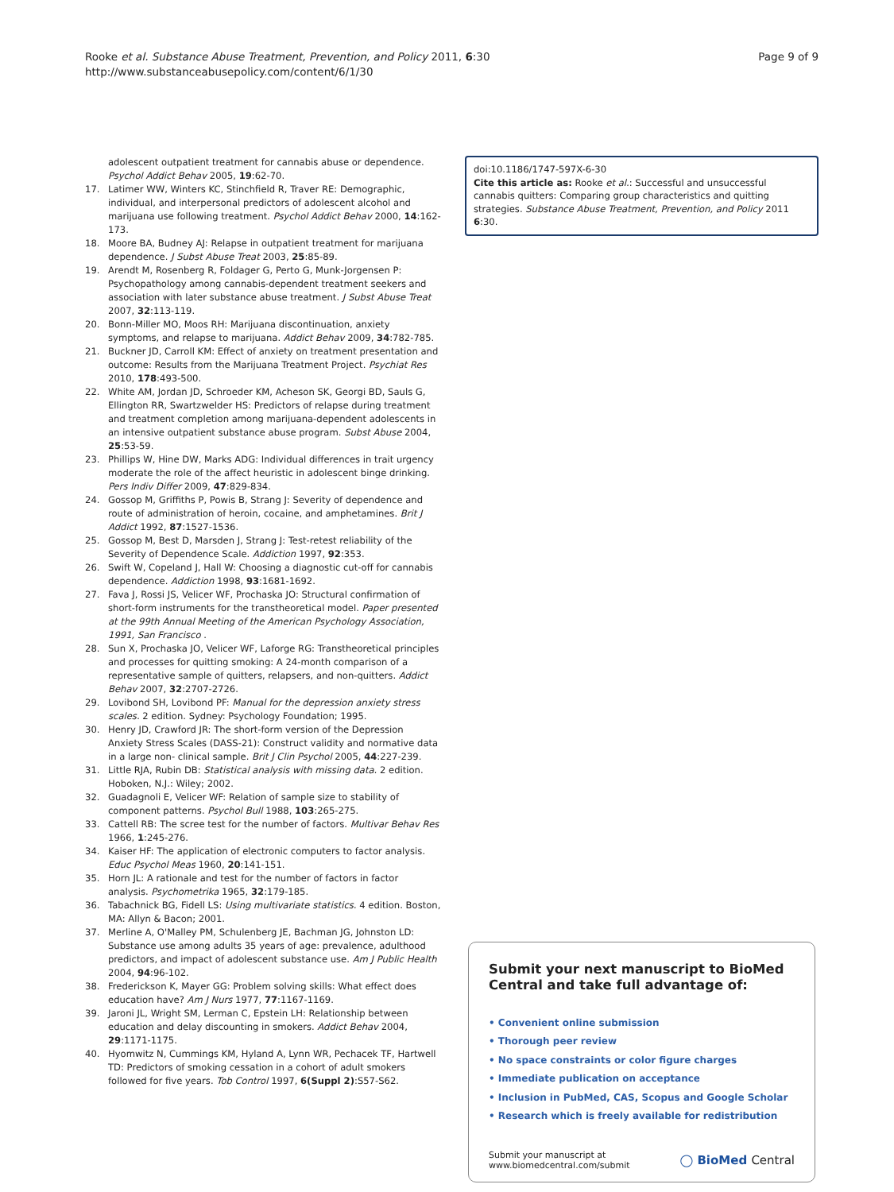Rooke et al. Substance Abuse Treatment, Prevention, and Policy 2011, 6:30
http://www.substanceabusepolicy.com/content/6/1/30
Page 9 of 9
adolescent outpatient treatment for cannabis abuse or dependence. Psychol Addict Behav 2005, 19:62-70.
17. Latimer WW, Winters KC, Stinchfield R, Traver RE: Demographic, individual, and interpersonal predictors of adolescent alcohol and marijuana use following treatment. Psychol Addict Behav 2000, 14:162-173.
18. Moore BA, Budney AJ: Relapse in outpatient treatment for marijuana dependence. J Subst Abuse Treat 2003, 25:85-89.
19. Arendt M, Rosenberg R, Foldager G, Perto G, Munk-Jorgensen P: Psychopathology among cannabis-dependent treatment seekers and association with later substance abuse treatment. J Subst Abuse Treat 2007, 32:113-119.
20. Bonn-Miller MO, Moos RH: Marijuana discontinuation, anxiety symptoms, and relapse to marijuana. Addict Behav 2009, 34:782-785.
21. Buckner JD, Carroll KM: Effect of anxiety on treatment presentation and outcome: Results from the Marijuana Treatment Project. Psychiat Res 2010, 178:493-500.
22. White AM, Jordan JD, Schroeder KM, Acheson SK, Georgi BD, Sauls G, Ellington RR, Swartzwelder HS: Predictors of relapse during treatment and treatment completion among marijuana-dependent adolescents in an intensive outpatient substance abuse program. Subst Abuse 2004, 25:53-59.
23. Phillips W, Hine DW, Marks ADG: Individual differences in trait urgency moderate the role of the affect heuristic in adolescent binge drinking. Pers Indiv Differ 2009, 47:829-834.
24. Gossop M, Griffiths P, Powis B, Strang J: Severity of dependence and route of administration of heroin, cocaine, and amphetamines. Brit J Addict 1992, 87:1527-1536.
25. Gossop M, Best D, Marsden J, Strang J: Test-retest reliability of the Severity of Dependence Scale. Addiction 1997, 92:353.
26. Swift W, Copeland J, Hall W: Choosing a diagnostic cut-off for cannabis dependence. Addiction 1998, 93:1681-1692.
27. Fava J, Rossi JS, Velicer WF, Prochaska JO: Structural confirmation of short-form instruments for the transtheoretical model. Paper presented at the 99th Annual Meeting of the American Psychology Association, 1991, San Francisco .
28. Sun X, Prochaska JO, Velicer WF, Laforge RG: Transtheoretical principles and processes for quitting smoking: A 24-month comparison of a representative sample of quitters, relapsers, and non-quitters. Addict Behav 2007, 32:2707-2726.
29. Lovibond SH, Lovibond PF: Manual for the depression anxiety stress scales. 2 edition. Sydney: Psychology Foundation; 1995.
30. Henry JD, Crawford JR: The short-form version of the Depression Anxiety Stress Scales (DASS-21): Construct validity and normative data in a large non- clinical sample. Brit J Clin Psychol 2005, 44:227-239.
31. Little RJA, Rubin DB: Statistical analysis with missing data. 2 edition. Hoboken, N.J.: Wiley; 2002.
32. Guadagnoli E, Velicer WF: Relation of sample size to stability of component patterns. Psychol Bull 1988, 103:265-275.
33. Cattell RB: The scree test for the number of factors. Multivar Behav Res 1966, 1:245-276.
34. Kaiser HF: The application of electronic computers to factor analysis. Educ Psychol Meas 1960, 20:141-151.
35. Horn JL: A rationale and test for the number of factors in factor analysis. Psychometrika 1965, 32:179-185.
36. Tabachnick BG, Fidell LS: Using multivariate statistics. 4 edition. Boston, MA: Allyn & Bacon; 2001.
37. Merline A, O'Malley PM, Schulenberg JE, Bachman JG, Johnston LD: Substance use among adults 35 years of age: prevalence, adulthood predictors, and impact of adolescent substance use. Am J Public Health 2004, 94:96-102.
38. Frederickson K, Mayer GG: Problem solving skills: What effect does education have? Am J Nurs 1977, 77:1167-1169.
39. Jaroni JL, Wright SM, Lerman C, Epstein LH: Relationship between education and delay discounting in smokers. Addict Behav 2004, 29:1171-1175.
40. Hyomwitz N, Cummings KM, Hyland A, Lynn WR, Pechacek TF, Hartwell TD: Predictors of smoking cessation in a cohort of adult smokers followed for five years. Tob Control 1997, 6(Suppl 2):S57-S62.
doi:10.1186/1747-597X-6-30
Cite this article as: Rooke et al.: Successful and unsuccessful cannabis quitters: Comparing group characteristics and quitting strategies. Substance Abuse Treatment, Prevention, and Policy 2011 6:30.
Submit your next manuscript to BioMed Central and take full advantage of:
• Convenient online submission
• Thorough peer review
• No space constraints or color figure charges
• Immediate publication on acceptance
• Inclusion in PubMed, CAS, Scopus and Google Scholar
• Research which is freely available for redistribution
Submit your manuscript at
www.biomedcentral.com/submit
◯ BioMed Central